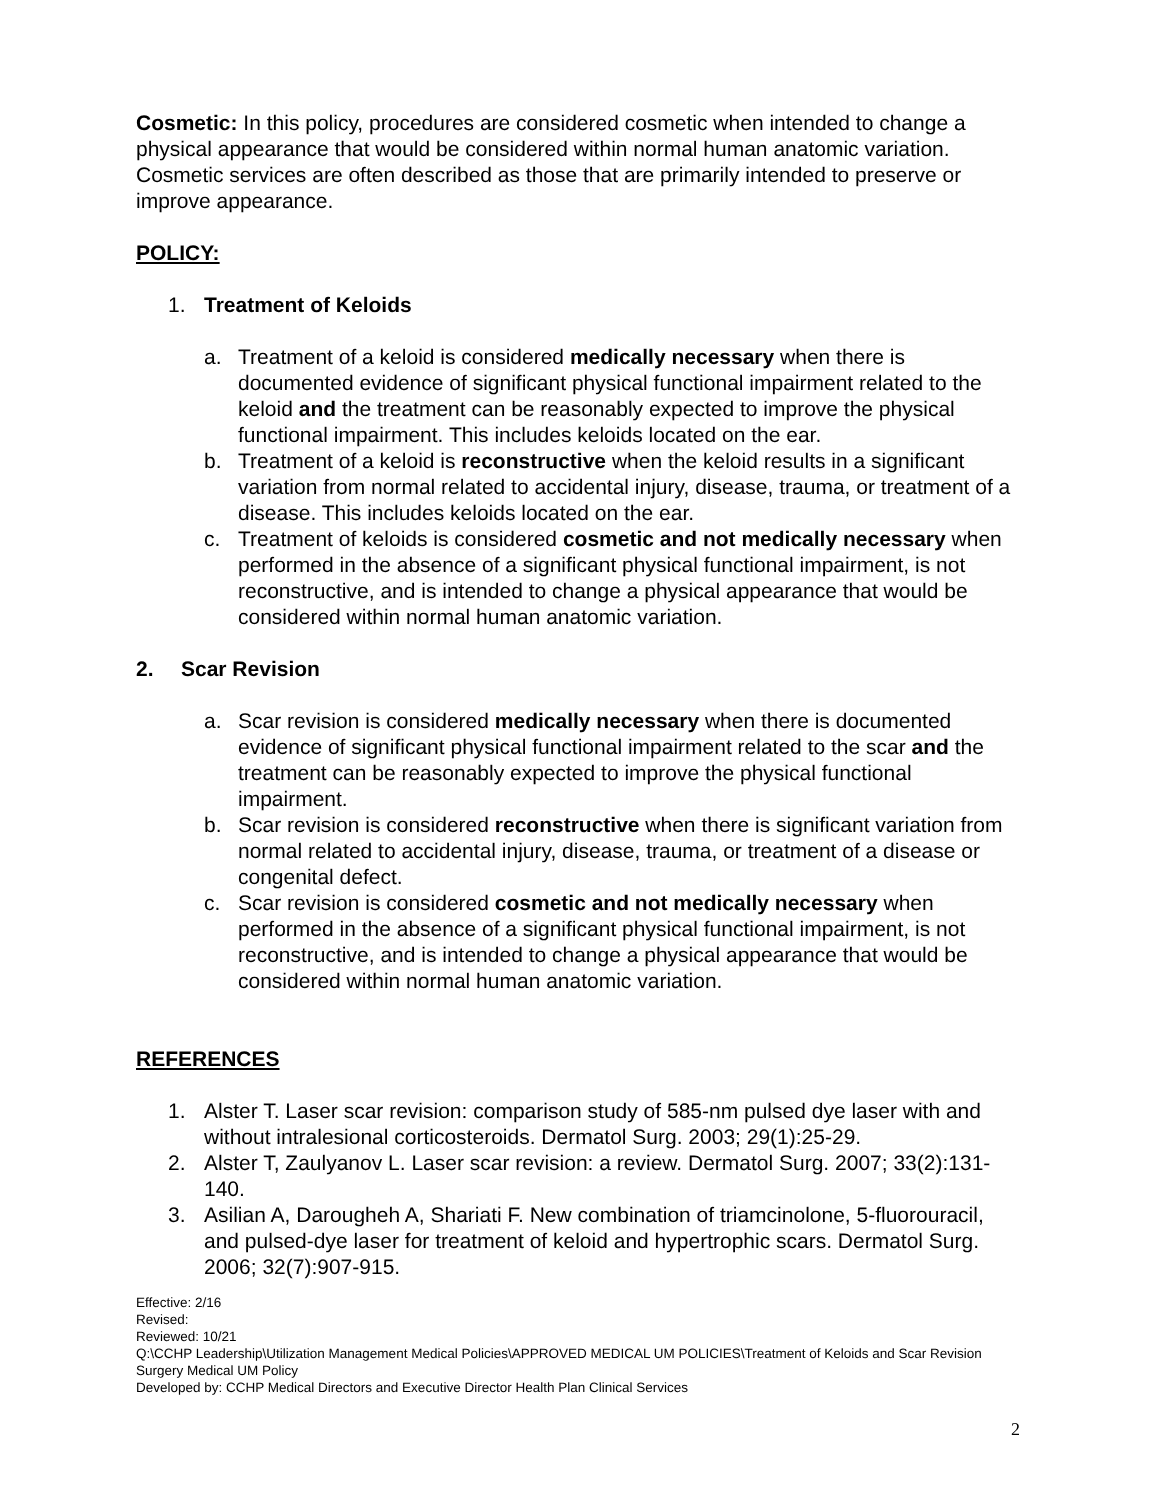Cosmetic: In this policy, procedures are considered cosmetic when intended to change a physical appearance that would be considered within normal human anatomic variation. Cosmetic services are often described as those that are primarily intended to preserve or improve appearance.
POLICY:
1. Treatment of Keloids
a. Treatment of a keloid is considered medically necessary when there is documented evidence of significant physical functional impairment related to the keloid and the treatment can be reasonably expected to improve the physical functional impairment. This includes keloids located on the ear.
b. Treatment of a keloid is reconstructive when the keloid results in a significant variation from normal related to accidental injury, disease, trauma, or treatment of a disease. This includes keloids located on the ear.
c. Treatment of keloids is considered cosmetic and not medically necessary when performed in the absence of a significant physical functional impairment, is not reconstructive, and is intended to change a physical appearance that would be considered within normal human anatomic variation.
2. Scar Revision
a. Scar revision is considered medically necessary when there is documented evidence of significant physical functional impairment related to the scar and the treatment can be reasonably expected to improve the physical functional impairment.
b. Scar revision is considered reconstructive when there is significant variation from normal related to accidental injury, disease, trauma, or treatment of a disease or congenital defect.
c. Scar revision is considered cosmetic and not medically necessary when performed in the absence of a significant physical functional impairment, is not reconstructive, and is intended to change a physical appearance that would be considered within normal human anatomic variation.
REFERENCES
1. Alster T. Laser scar revision: comparison study of 585-nm pulsed dye laser with and without intralesional corticosteroids. Dermatol Surg. 2003; 29(1):25-29.
2. Alster T, Zaulyanov L. Laser scar revision: a review. Dermatol Surg. 2007; 33(2):131-140.
3. Asilian A, Darougheh A, Shariati F. New combination of triamcinolone, 5-fluorouracil, and pulsed-dye laser for treatment of keloid and hypertrophic scars. Dermatol Surg. 2006; 32(7):907-915.
Effective: 2/16
Revised:
Reviewed: 10/21
Q:\CCHP Leadership\Utilization Management Medical Policies\APPROVED MEDICAL UM POLICIES\Treatment of Keloids and Scar Revision Surgery Medical UM Policy
Developed by: CCHP Medical Directors and Executive Director Health Plan Clinical Services
2